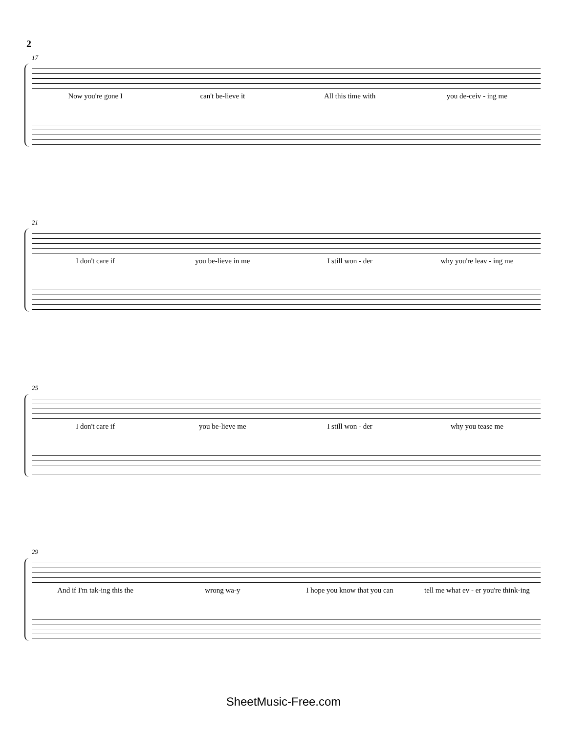2
17
Now you're gone I can't be-lieve it All this time with you de-ceiv - ing me
21
I don't care if you be-lieve in me I still won - der why you're leav - ing me
25
I don't care if you be-lieve me I still won - der why you tease me
29
And if I'm tak-ing this the wrong wa-y I hope you know that you can tell me what ev - er you're think-ing
SheetMusic-Free.com